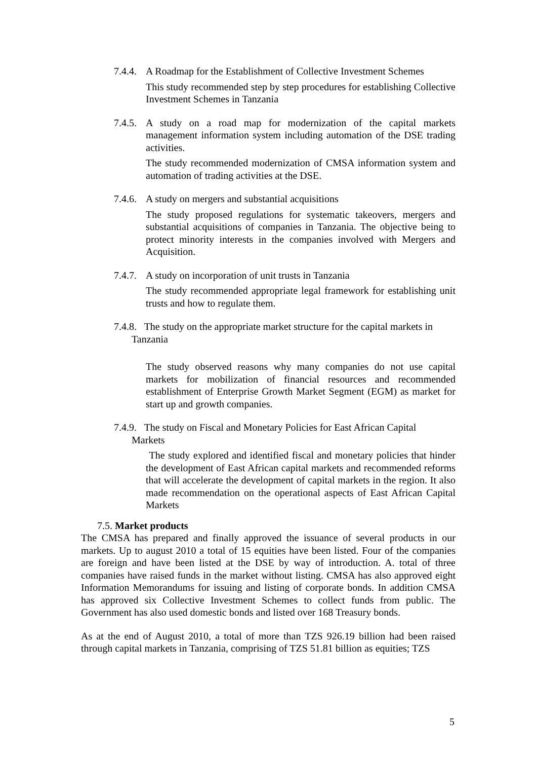7.4.4. A Roadmap for the Establishment of Collective Investment Schemes
This study recommended step by step procedures for establishing Collective Investment Schemes in Tanzania
7.4.5. A study on a road map for modernization of the capital markets management information system including automation of the DSE trading activities.
The study recommended modernization of CMSA information system and automation of trading activities at the DSE.
7.4.6. A study on mergers and substantial acquisitions
The study proposed regulations for systematic takeovers, mergers and substantial acquisitions of companies in Tanzania. The objective being to protect minority interests in the companies involved with Mergers and Acquisition.
7.4.7. A study on incorporation of unit trusts in Tanzania
The study recommended appropriate legal framework for establishing unit trusts and how to regulate them.
7.4.8. The study on the appropriate market structure for the capital markets in
Tanzania
The study observed reasons why many companies do not use capital markets for mobilization of financial resources and recommended establishment of Enterprise Growth Market Segment (EGM) as market for start up and growth companies.
7.4.9. The study on Fiscal and Monetary Policies for East African Capital
Markets
The study explored and identified fiscal and monetary policies that hinder the development of East African capital markets and recommended reforms that will accelerate the development of capital markets in the region. It also made recommendation on the operational aspects of East African Capital Markets
7.5. Market products
The CMSA has prepared and finally approved the issuance of several products in our markets. Up to august 2010 a total of 15 equities have been listed. Four of the companies are foreign and have been listed at the DSE by way of introduction. A. total of three companies have raised funds in the market without listing. CMSA has also approved eight Information Memorandums for issuing and listing of corporate bonds. In addition CMSA has approved six Collective Investment Schemes to collect funds from public. The Government has also used domestic bonds and listed over 168 Treasury bonds.
As at the end of August 2010, a total of more than TZS 926.19 billion had been raised through capital markets in Tanzania, comprising of TZS 51.81 billion as equities; TZS
5